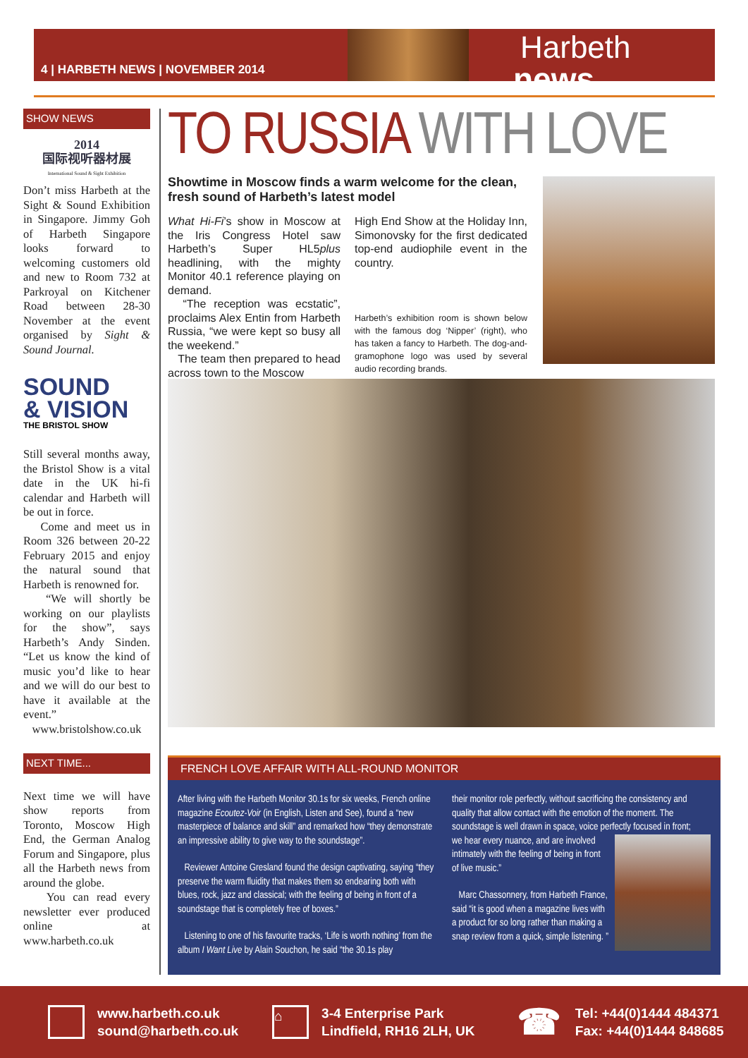4 | HARBETH NEWS | NOVEMBER 2014
Harbeth
news
SHOW NEWS
2014
国际视听器材展
International Sound & Sight Exhibition
Don’t miss Harbeth at the Sight & Sound Exhibition in Singapore. Jimmy Goh of Harbeth Singapore looks forward to welcoming customers old and new to Room 732 at Parkroyal on Kitchener Road between 28-30 November at the event organised by Sight & Sound Journal.
SOUND
& VISION
THE BRISTOL SHOW
Still several months away, the Bristol Show is a vital date in the UK hi-fi calendar and Harbeth will be out in force.
Come and meet us in Room 326 between 20-22 February 2015 and enjoy the natural sound that Harbeth is renowned for.
“We will shortly be working on our playlists for the show”, says Harbeth’s Andy Sinden. “Let us know the kind of music you’d like to hear and we will do our best to have it available at the event.”
www.bristolshow.co.uk
NEXT TIME...
Next time we will have show reports from Toronto, Moscow High End, the German Analog Forum and Singapore, plus all the Harbeth news from around the globe.
You can read every newsletter ever produced online at www.harbeth.co.uk
TO RUSSIA WITH LOVE
Showtime in Moscow finds a warm welcome for the clean, fresh sound of Harbeth’s latest model
What Hi-Fi’s show in Moscow at the Iris Congress Hotel saw Harbeth’s Super HL5plus headlining, with the mighty Monitor 40.1 reference playing on demand.
“The reception was ecstatic”, proclaims Alex Entin from Harbeth Russia, “we were kept so busy all the weekend.”
The team then prepared to head across town to the Moscow
High End Show at the Holiday Inn, Simonovsky for the first dedicated top-end audiophile event in the country.
Harbeth’s exhibition room is shown below with the famous dog ‘Nipper’ (right), who has taken a fancy to Harbeth. The dog-and-gramophone logo was used by several audio recording brands.
FRENCH LOVE AFFAIR WITH ALL-ROUND MONITOR
After living with the Harbeth Monitor 30.1s for six weeks, French online magazine Ecoutez-Voir (in English, Listen and See), found a “new masterpiece of balance and skill” and remarked how “they demonstrate an impressive ability to give way to the soundstage”.
Reviewer Antoine Gresland found the design captivating, saying “they preserve the warm fluidity that makes them so endearing both with blues, rock, jazz and classical; with the feeling of being in front of a soundstage that is completely free of boxes.”
Listening to one of his favourite tracks, ‘Life is worth nothing’ from the album I Want Live by Alain Souchon, he said “the 30.1s play
their monitor role perfectly, without sacrificing the consistency and quality that allow contact with the emotion of the moment. The soundstage is well drawn in space, voice perfectly focused in front;
we hear every nuance, and are involved intimately with the feeling of being in front of live music.”
Marc Chassonnery, from Harbeth France, said “it is good when a magazine lives with a product for so long rather than making a snap review from a quick, simple listening. ”
www.harbeth.co.uk
sound@harbeth.co.uk
⌂
3-4 Enterprise Park
Lindfield, RH16 2LH, UK
☎
Tel: +44(0)1444 484371
Fax: +44(0)1444 848685